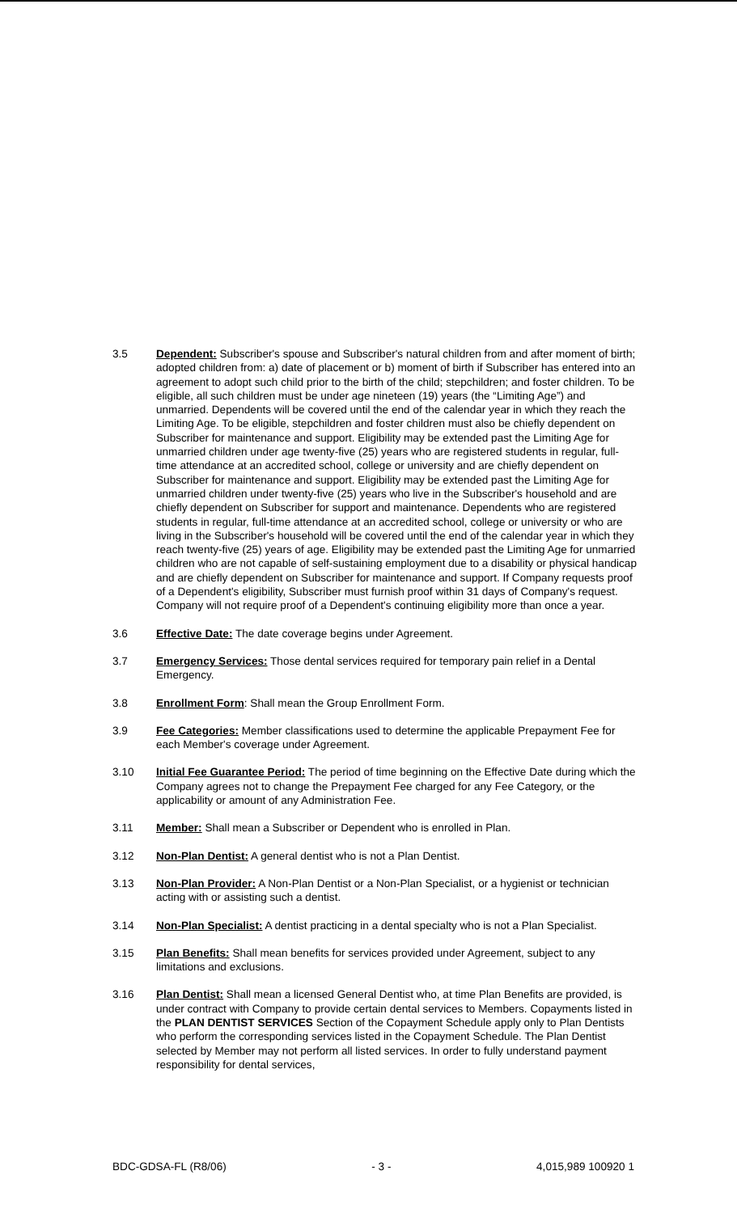3.5 Dependent: Subscriber's spouse and Subscriber's natural children from and after moment of birth; adopted children from: a) date of placement or b) moment of birth if Subscriber has entered into an agreement to adopt such child prior to the birth of the child; stepchildren; and foster children. To be eligible, all such children must be under age nineteen (19) years (the “Limiting Age”) and unmarried. Dependents will be covered until the end of the calendar year in which they reach the Limiting Age. To be eligible, stepchildren and foster children must also be chiefly dependent on Subscriber for maintenance and support. Eligibility may be extended past the Limiting Age for unmarried children under age twenty-five (25) years who are registered students in regular, full-time attendance at an accredited school, college or university and are chiefly dependent on Subscriber for maintenance and support. Eligibility may be extended past the Limiting Age for unmarried children under twenty-five (25) years who live in the Subscriber's household and are chiefly dependent on Subscriber for support and maintenance. Dependents who are registered students in regular, full-time attendance at an accredited school, college or university or who are living in the Subscriber's household will be covered until the end of the calendar year in which they reach twenty-five (25) years of age. Eligibility may be extended past the Limiting Age for unmarried children who are not capable of self-sustaining employment due to a disability or physical handicap and are chiefly dependent on Subscriber for maintenance and support. If Company requests proof of a Dependent's eligibility, Subscriber must furnish proof within 31 days of Company's request. Company will not require proof of a Dependent's continuing eligibility more than once a year.
3.6 Effective Date: The date coverage begins under Agreement.
3.7 Emergency Services: Those dental services required for temporary pain relief in a Dental Emergency.
3.8 Enrollment Form: Shall mean the Group Enrollment Form.
3.9 Fee Categories: Member classifications used to determine the applicable Prepayment Fee for each Member's coverage under Agreement.
3.10 Initial Fee Guarantee Period: The period of time beginning on the Effective Date during which the Company agrees not to change the Prepayment Fee charged for any Fee Category, or the applicability or amount of any Administration Fee.
3.11 Member: Shall mean a Subscriber or Dependent who is enrolled in Plan.
3.12 Non-Plan Dentist: A general dentist who is not a Plan Dentist.
3.13 Non-Plan Provider: A Non-Plan Dentist or a Non-Plan Specialist, or a hygienist or technician acting with or assisting such a dentist.
3.14 Non-Plan Specialist: A dentist practicing in a dental specialty who is not a Plan Specialist.
3.15 Plan Benefits: Shall mean benefits for services provided under Agreement, subject to any limitations and exclusions.
3.16 Plan Dentist: Shall mean a licensed General Dentist who, at time Plan Benefits are provided, is under contract with Company to provide certain dental services to Members. Copayments listed in the PLAN DENTIST SERVICES Section of the Copayment Schedule apply only to Plan Dentists who perform the corresponding services listed in the Copayment Schedule. The Plan Dentist selected by Member may not perform all listed services. In order to fully understand payment responsibility for dental services,
BDC-GDSA-FL (R8/06) - 3 - 4,015,989 100920 1